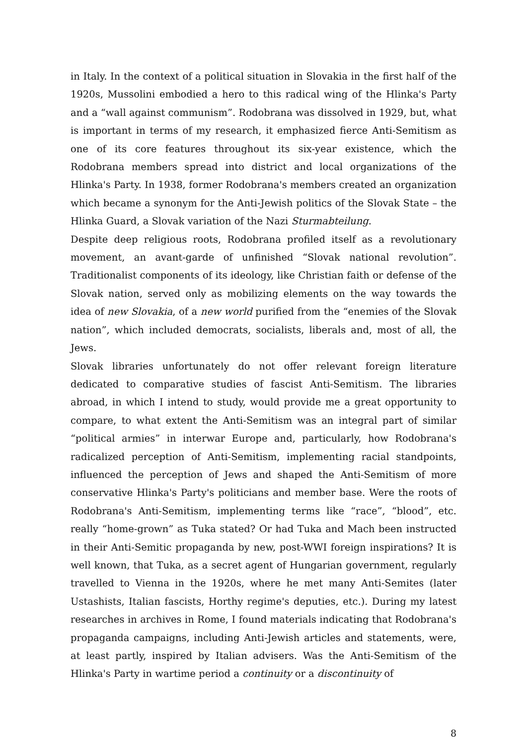in Italy. In the context of a political situation in Slovakia in the first half of the 1920s, Mussolini embodied a hero to this radical wing of the Hlinka's Party and a “wall against communism”. Rodobrana was dissolved in 1929, but, what is important in terms of my research, it emphasized fierce Anti-Semitism as one of its core features throughout its six-year existence, which the Rodobrana members spread into district and local organizations of the Hlinka's Party. In 1938, former Rodobrana's members created an organization which became a synonym for the Anti-Jewish politics of the Slovak State – the Hlinka Guard, a Slovak variation of the Nazi Sturmabteilung.
Despite deep religious roots, Rodobrana profiled itself as a revolutionary movement, an avant-garde of unfinished “Slovak national revolution”. Traditionalist components of its ideology, like Christian faith or defense of the Slovak nation, served only as mobilizing elements on the way towards the idea of new Slovakia, of a new world purified from the “enemies of the Slovak nation”, which included democrats, socialists, liberals and, most of all, the Jews.
Slovak libraries unfortunately do not offer relevant foreign literature dedicated to comparative studies of fascist Anti-Semitism. The libraries abroad, in which I intend to study, would provide me a great opportunity to compare, to what extent the Anti-Semitism was an integral part of similar “political armies” in interwar Europe and, particularly, how Rodobrana's radicalized perception of Anti-Semitism, implementing racial standpoints, influenced the perception of Jews and shaped the Anti-Semitism of more conservative Hlinka's Party's politicians and member base. Were the roots of Rodobrana's Anti-Semitism, implementing terms like “race”, “blood”, etc. really “home-grown” as Tuka stated? Or had Tuka and Mach been instructed in their Anti-Semitic propaganda by new, post-WWI foreign inspirations? It is well known, that Tuka, as a secret agent of Hungarian government, regularly travelled to Vienna in the 1920s, where he met many Anti-Semites (later Ustashists, Italian fascists, Horthy regime's deputies, etc.). During my latest researches in archives in Rome, I found materials indicating that Rodobrana's propaganda campaigns, including Anti-Jewish articles and statements, were, at least partly, inspired by Italian advisers. Was the Anti-Semitism of the Hlinka's Party in wartime period a continuity or a discontinuity of
8